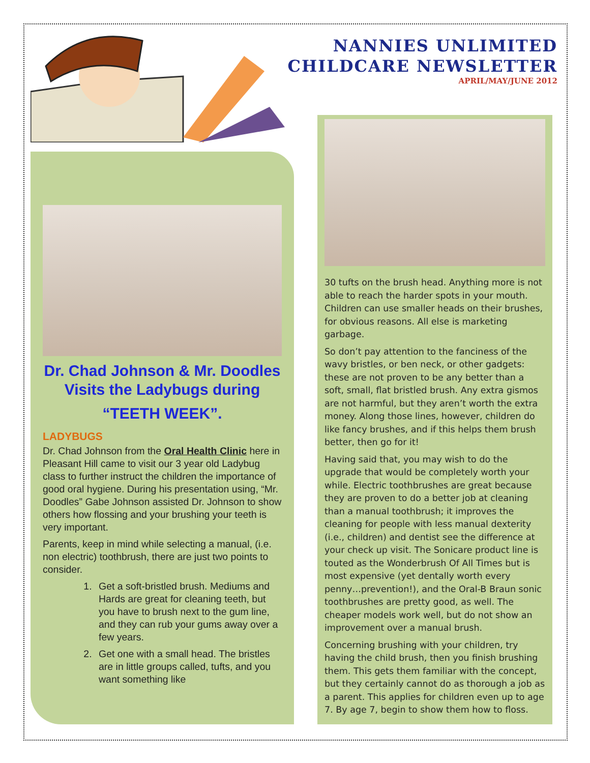NANNIES UNLIMITED
CHILDCARE NEWSLETTER
APRIL/MAY/JUNE 2012
Dr. Chad Johnson & Mr. Doodles Visits the Ladybugs during
“TEETH WEEK”.
LADYBUGS
Dr. Chad Johnson from the Oral Health Clinic here in Pleasant Hill came to visit our 3 year old Ladybug class to further instruct the children the importance of good oral hygiene. During his presentation using, “Mr. Doodles” Gabe Johnson assisted Dr. Johnson to show others how flossing and your brushing your teeth is very important.
Parents, keep in mind while selecting a manual, (i.e. non electric) toothbrush, there are just two points to consider.
1. Get a soft-bristled brush. Mediums and Hards are great for cleaning teeth, but you have to brush next to the gum line, and they can rub your gums away over a few years.
2. Get one with a small head. The bristles are in little groups called, tufts, and you want something like
30 tufts on the brush head. Anything more is not able to reach the harder spots in your mouth. Children can use smaller heads on their brushes, for obvious reasons. All else is marketing garbage.
So don’t pay attention to the fanciness of the wavy bristles, or ben neck, or other gadgets: these are not proven to be any better than a soft, small, flat bristled brush. Any extra gismos are not harmful, but they aren’t worth the extra money. Along those lines, however, children do like fancy brushes, and if this helps them brush better, then go for it!
Having said that, you may wish to do the upgrade that would be completely worth your while. Electric toothbrushes are great because they are proven to do a better job at cleaning than a manual toothbrush; it improves the cleaning for people with less manual dexterity (i.e., children) and dentist see the difference at your check up visit. The Sonicare product line is touted as the Wonderbrush Of All Times but is most expensive (yet dentally worth every penny…prevention!), and the Oral-B Braun sonic toothbrushes are pretty good, as well. The cheaper models work well, but do not show an improvement over a manual brush.
Concerning brushing with your children, try having the child brush, then you finish brushing them. This gets them familiar with the concept, but they certainly cannot do as thorough a job as a parent. This applies for children even up to age 7. By age 7, begin to show them how to floss.